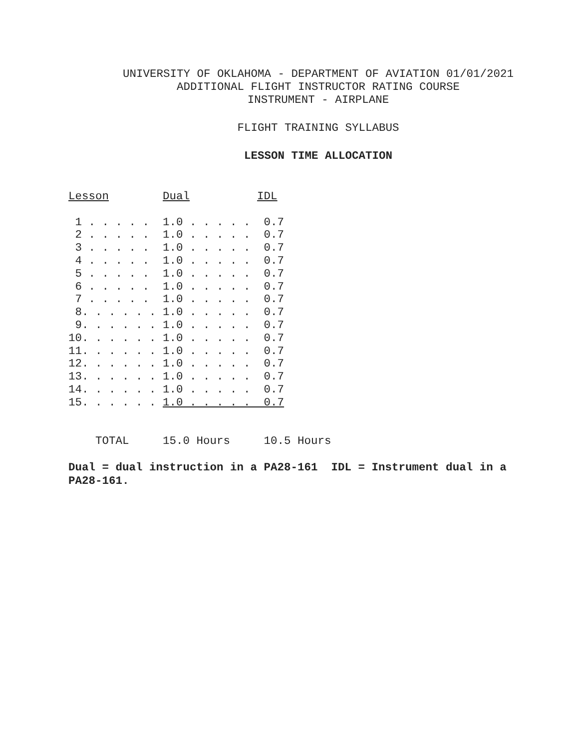UNIVERSITY OF OKLAHOMA - DEPARTMENT OF AVIATION 01/01/2021
ADDITIONAL FLIGHT INSTRUCTOR RATING COURSE
INSTRUMENT - AIRPLANE
FLIGHT TRAINING SYLLABUS
LESSON TIME ALLOCATION
Lesson        Dual          IDL

 1 . . . . .  1.0 . . . . .  0.7
 2 . . . . .  1.0 . . . . .  0.7
 3 . . . . .  1.0 . . . . .  0.7
 4 . . . . .  1.0 . . . . .  0.7
 5 . . . . .  1.0 . . . . .  0.7
 6 . . . . .  1.0 . . . . .  0.7
 7 . . . . .  1.0 . . . . .  0.7
 8. . . . . . 1.0 . . . . .  0.7
 9. . . . . . 1.0 . . . . .  0.7
10. . . . . . 1.0 . . . . .  0.7
11. . . . . . 1.0 . . . . .  0.7
12. . . . . . 1.0 . . . . .  0.7
13. . . . . . 1.0 . . . . .  0.7
14. . . . . . 1.0 . . . . .  0.7
15. . . . . . 1.0 . . . . .  0.7


    TOTAL     15.0 Hours     10.5 Hours
Dual = dual instruction in a PA28-161 IDL = Instrument dual in a PA28-161.